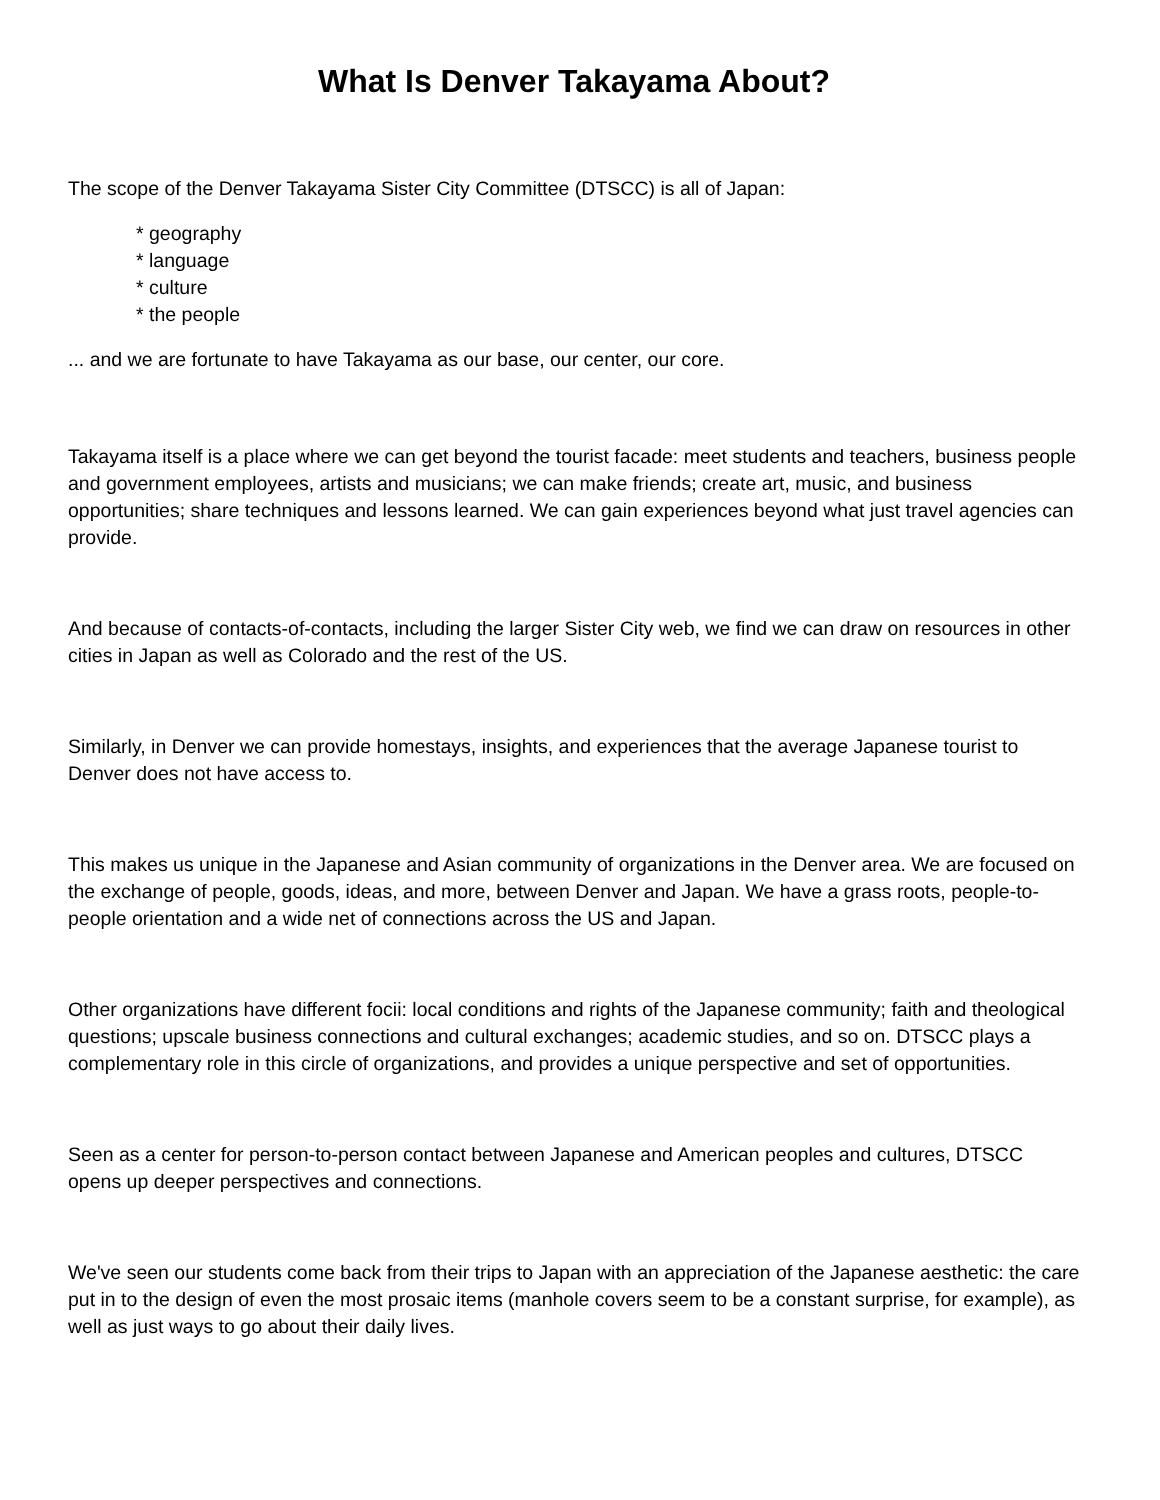What Is Denver Takayama About?
The scope of the Denver Takayama Sister City Committee (DTSCC) is all of Japan:
* geography
* language
* culture
* the people
... and we are fortunate to have Takayama as our base, our center, our core.
Takayama itself is a place where we can get beyond the tourist facade: meet students and teachers, business people and government employees, artists and musicians; we can make friends; create art, music, and business opportunities; share techniques and lessons learned. We can gain experiences beyond what just travel agencies can provide.
And because of contacts-of-contacts, including the larger Sister City web, we find we can draw on resources in other cities in Japan as well as Colorado and the rest of the US.
Similarly, in Denver we can provide homestays, insights, and experiences that the average Japanese tourist to Denver does not have access to.
This makes us unique in the Japanese and Asian community of organizations in the Denver area. We are focused on the exchange of people, goods, ideas, and more, between Denver and Japan. We have a grass roots, people-to-people orientation and a wide net of connections across the US and Japan.
Other organizations have different focii: local conditions and rights of the Japanese community; faith and theological questions; upscale business connections and cultural exchanges; academic studies, and so on. DTSCC plays a complementary role in this circle of organizations, and provides a unique perspective and set of opportunities.
Seen as a center for person-to-person contact between Japanese and American peoples and cultures, DTSCC opens up deeper perspectives and connections.
We've seen our students come back from their trips to Japan with an appreciation of the Japanese aesthetic: the care put in to the design of even the most prosaic items (manhole covers seem to be a constant surprise, for example), as well as just ways to go about their daily lives.